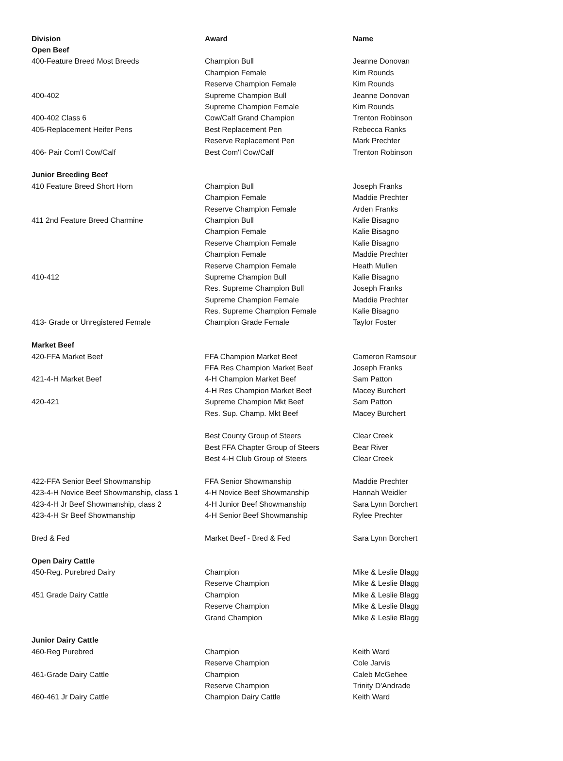| Division | Award | Name |
| --- | --- | --- |
| Open Beef | | |
| 400-Feature Breed Most Breeds | Champion Bull | Jeanne Donovan |
| | Champion Female | Kim Rounds |
| | Reserve Champion Female | Kim Rounds |
| 400-402 | Supreme Champion Bull | Jeanne Donovan |
| | Supreme Champion Female | Kim Rounds |
| 400-402 Class 6 | Cow/Calf Grand Champion | Trenton Robinson |
| 405-Replacement Heifer Pens | Best Replacement Pen | Rebecca Ranks |
| | Reserve Replacement Pen | Mark Prechter |
| 406- Pair Com'l Cow/Calf | Best Com'l Cow/Calf | Trenton Robinson |
| Junior Breeding Beef | | |
| 410 Feature Breed Short Horn | Champion Bull | Joseph Franks |
| | Champion Female | Maddie Prechter |
| | Reserve Champion Female | Arden Franks |
| 411 2nd Feature Breed Charmine | Champion Bull | Kalie Bisagno |
| | Champion Female | Kalie Bisagno |
| | Reserve Champion Female | Kalie Bisagno |
| | Champion Female | Maddie Prechter |
| | Reserve Champion Female | Heath Mullen |
| 410-412 | Supreme Champion Bull | Kalie Bisagno |
| | Res. Supreme Champion Bull | Joseph Franks |
| | Supreme Champion Female | Maddie Prechter |
| | Res. Supreme Champion Female | Kalie Bisagno |
| 413- Grade or Unregistered Female | Champion Grade Female | Taylor Foster |
| Market Beef | | |
| 420-FFA Market Beef | FFA Champion Market Beef | Cameron Ramsour |
| | FFA Res Champion Market Beef | Joseph Franks |
| 421-4-H Market Beef | 4-H Champion Market Beef | Sam Patton |
| | 4-H Res Champion Market Beef | Macey Burchert |
| 420-421 | Supreme Champion Mkt Beef | Sam Patton |
| | Res. Sup. Champ. Mkt Beef | Macey Burchert |
| | Best County Group of Steers | Clear Creek |
| | Best FFA Chapter Group of Steers | Bear River |
| | Best 4-H Club Group of Steers | Clear Creek |
| 422-FFA Senior Beef Showmanship | FFA Senior Showmanship | Maddie Prechter |
| 423-4-H Novice Beef Showmanship, class 1 | 4-H Novice Beef Showmanship | Hannah Weidler |
| 423-4-H Jr Beef Showmanship, class 2 | 4-H Junior Beef Showmanship | Sara Lynn Borchert |
| 423-4-H Sr Beef Showmanship | 4-H Senior Beef Showmanship | Rylee Prechter |
| Bred & Fed | Market Beef - Bred & Fed | Sara Lynn Borchert |
| Open Dairy Cattle | | |
| 450-Reg. Purebred Dairy | Champion | Mike & Leslie Blagg |
| | Reserve Champion | Mike & Leslie Blagg |
| 451 Grade Dairy Cattle | Champion | Mike & Leslie Blagg |
| | Reserve Champion | Mike & Leslie Blagg |
| | Grand Champion | Mike & Leslie Blagg |
| Junior Dairy Cattle | | |
| 460-Reg Purebred | Champion | Keith Ward |
| | Reserve Champion | Cole Jarvis |
| 461-Grade Dairy Cattle | Champion | Caleb McGehee |
| | Reserve Champion | Trinity D'Andrade |
| 460-461 Jr Dairy Cattle | Champion Dairy Cattle | Keith Ward |